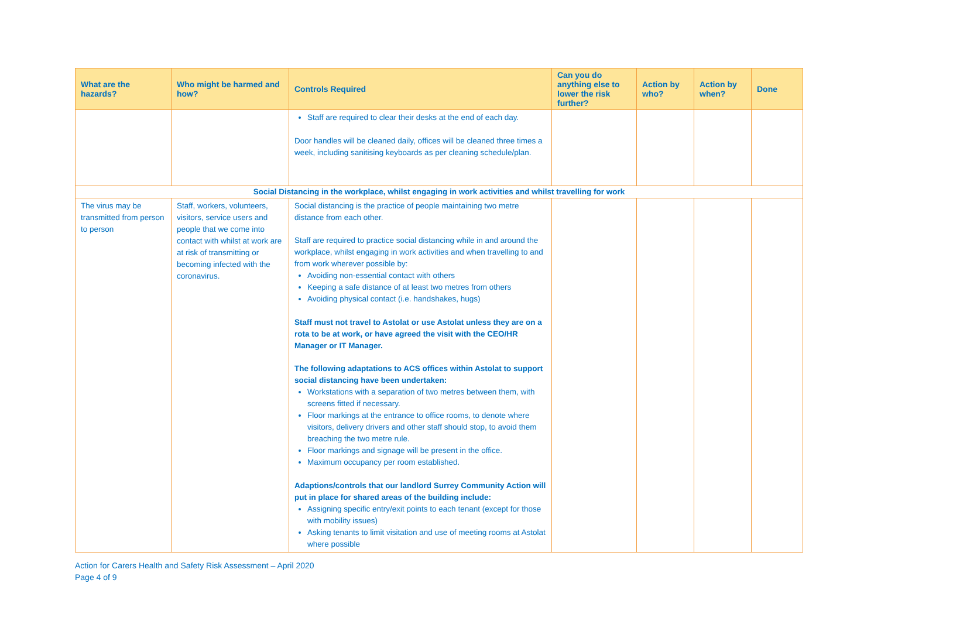| What are the hazards? | Who might be harmed and how? | Controls Required | Can you do anything else to lower the risk further? | Action by who? | Action by when? | Done |
| --- | --- | --- | --- | --- | --- | --- |
| | | Staff are required to clear their desks at the end of each day. Door handles will be cleaned daily, offices will be cleaned three times a week, including sanitising keyboards as per cleaning schedule/plan. | | | | |
| Social Distancing in the workplace, whilst engaging in work activities and whilst travelling for work | | | | | | |
| The virus may be transmitted from person to person | Staff, workers, volunteers, visitors, service users and people that we come into contact with whilst at work are at risk of transmitting or becoming infected with the coronavirus. | Social distancing is the practice of people maintaining two metre distance from each other. Staff are required to practice social distancing while in and around the workplace, whilst engaging in work activities and when travelling to and from work wherever possible by: Avoiding non-essential contact with others Keeping a safe distance of at least two metres from others Avoiding physical contact (i.e. handshakes, hugs) Staff must not travel to Astolat or use Astolat unless they are on a rota to be at work, or have agreed the visit with the CEO/HR Manager or IT Manager. The following adaptations to ACS offices within Astolat to support social distancing have been undertaken: Workstations with a separation of two metres between them, with screens fitted if necessary. Floor markings at the entrance to office rooms, to denote where visitors, delivery drivers and other staff should stop, to avoid them breaching the two metre rule. Floor markings and signage will be present in the office. Maximum occupancy per room established. Adaptions/controls that our landlord Surrey Community Action will put in place for shared areas of the building include: Assigning specific entry/exit points to each tenant (except for those with mobility issues) Asking tenants to limit visitation and use of meeting rooms at Astolat where possible | | | | |
Action for Carers Health and Safety Risk Assessment – April 2020
Page 4 of 9